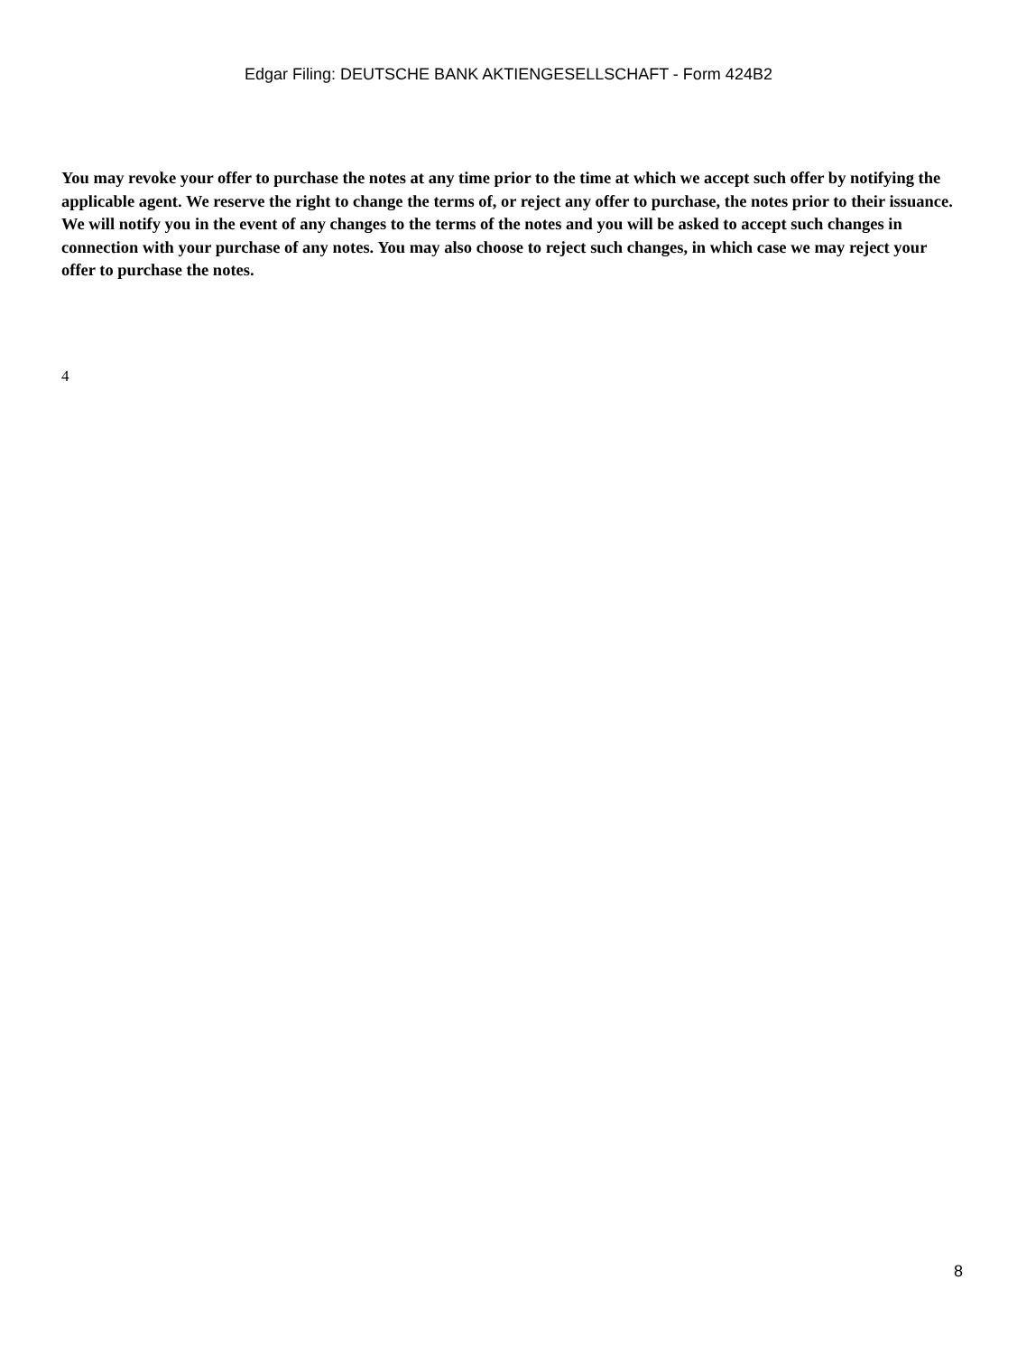Edgar Filing: DEUTSCHE BANK AKTIENGESELLSCHAFT - Form 424B2
You may revoke your offer to purchase the notes at any time prior to the time at which we accept such offer by notifying the applicable agent. We reserve the right to change the terms of, or reject any offer to purchase, the notes prior to their issuance. We will notify you in the event of any changes to the terms of the notes and you will be asked to accept such changes in connection with your purchase of any notes. You may also choose to reject such changes, in which case we may reject your offer to purchase the notes.
4
8